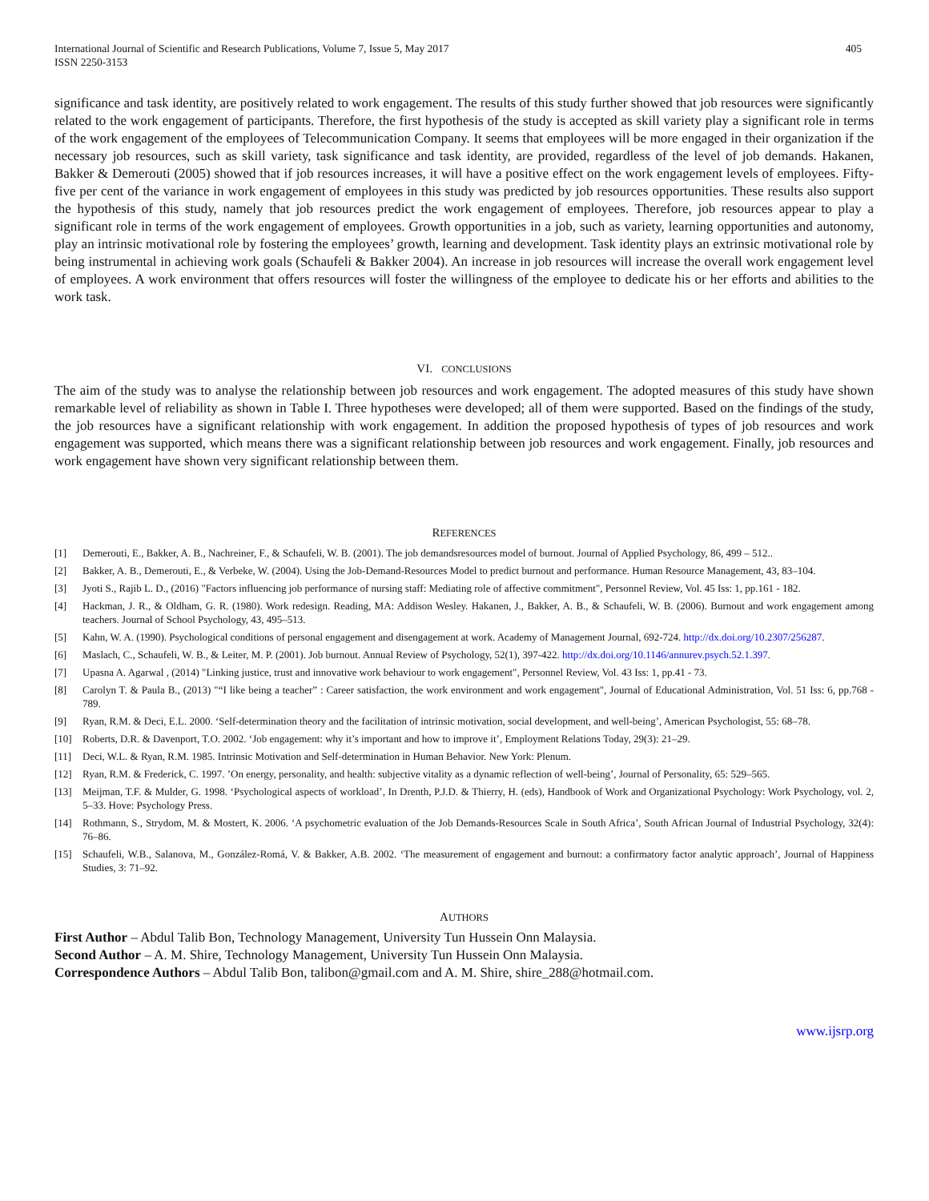International Journal of Scientific and Research Publications, Volume 7, Issue 5, May 2017
ISSN 2250-3153
405
significance and task identity, are positively related to work engagement. The results of this study further showed that job resources were significantly related to the work engagement of participants. Therefore, the first hypothesis of the study is accepted as skill variety play a significant role in terms of the work engagement of the employees of Telecommunication Company. It seems that employees will be more engaged in their organization if the necessary job resources, such as skill variety, task significance and task identity, are provided, regardless of the level of job demands. Hakanen, Bakker & Demerouti (2005) showed that if job resources increases, it will have a positive effect on the work engagement levels of employees. Fifty-five per cent of the variance in work engagement of employees in this study was predicted by job resources opportunities. These results also support the hypothesis of this study, namely that job resources predict the work engagement of employees. Therefore, job resources appear to play a significant role in terms of the work engagement of employees. Growth opportunities in a job, such as variety, learning opportunities and autonomy, play an intrinsic motivational role by fostering the employees’ growth, learning and development. Task identity plays an extrinsic motivational role by being instrumental in achieving work goals (Schaufeli & Bakker 2004). An increase in job resources will increase the overall work engagement level of employees. A work environment that offers resources will foster the willingness of the employee to dedicate his or her efforts and abilities to the work task.
VI. CONCLUSIONS
The aim of the study was to analyse the relationship between job resources and work engagement. The adopted measures of this study have shown remarkable level of reliability as shown in Table I. Three hypotheses were developed; all of them were supported. Based on the findings of the study, the job resources have a significant relationship with work engagement. In addition the proposed hypothesis of types of job resources and work engagement was supported, which means there was a significant relationship between job resources and work engagement. Finally, job resources and work engagement have shown very significant relationship between them.
REFERENCES
[1] Demerouti, E., Bakker, A. B., Nachreiner, F., & Schaufeli, W. B. (2001). The job demandsresources model of burnout. Journal of Applied Psychology, 86, 499 – 512..
[2] Bakker, A. B., Demerouti, E., & Verbeke, W. (2004). Using the Job-Demand-Resources Model to predict burnout and performance. Human Resource Management, 43, 83–104.
[3] Jyoti S., Rajib L. D., (2016) "Factors influencing job performance of nursing staff: Mediating role of affective commitment", Personnel Review, Vol. 45 Iss: 1, pp.161 - 182.
[4] Hackman, J. R., & Oldham, G. R. (1980). Work redesign. Reading, MA: Addison Wesley. Hakanen, J., Bakker, A. B., & Schaufeli, W. B. (2006). Burnout and work engagement among teachers. Journal of School Psychology, 43, 495–513.
[5] Kahn, W. A. (1990). Psychological conditions of personal engagement and disengagement at work. Academy of Management Journal, 692-724. http://dx.doi.org/10.2307/256287.
[6] Maslach, C., Schaufeli, W. B., & Leiter, M. P. (2001). Job burnout. Annual Review of Psychology, 52(1), 397-422. http://dx.doi.org/10.1146/annurev.psych.52.1.397.
[7] Upasna A. Agarwal , (2014) "Linking justice, trust and innovative work behaviour to work engagement", Personnel Review, Vol. 43 Iss: 1, pp.41 - 73.
[8] Carolyn T. & Paula B., (2013) "“I like being a teacher” : Career satisfaction, the work environment and work engagement", Journal of Educational Administration, Vol. 51 Iss: 6, pp.768 - 789.
[9] Ryan, R.M. & Deci, E.L. 2000. ‘Self-determination theory and the facilitation of intrinsic motivation, social development, and well-being’, American Psychologist, 55: 68–78.
[10] Roberts, D.R. & Davenport, T.O. 2002. ‘Job engagement: why it’s important and how to improve it’, Employment Relations Today, 29(3): 21–29.
[11] Deci, W.L. & Ryan, R.M. 1985. Intrinsic Motivation and Self-determination in Human Behavior. New York: Plenum.
[12] Ryan, R.M. & Frederick, C. 1997. ’On energy, personality, and health: subjective vitality as a dynamic reflection of well-being’, Journal of Personality, 65: 529–565.
[13] Meijman, T.F. & Mulder, G. 1998. ‘Psychological aspects of workload’, In Drenth, P.J.D. & Thierry, H. (eds), Handbook of Work and Organizational Psychology: Work Psychology, vol. 2, 5–33. Hove: Psychology Press.
[14] Rothmann, S., Strydom, M. & Mostert, K. 2006. ‘A psychometric evaluation of the Job Demands-Resources Scale in South Africa’, South African Journal of Industrial Psychology, 32(4): 76–86.
[15] Schaufeli, W.B., Salanova, M., González-Romá, V. & Bakker, A.B. 2002. ‘The measurement of engagement and burnout: a confirmatory factor analytic approach’, Journal of Happiness Studies, 3: 71–92.
AUTHORS
First Author – Abdul Talib Bon, Technology Management, University Tun Hussein Onn Malaysia.
Second Author – A. M. Shire, Technology Management, University Tun Hussein Onn Malaysia.
Correspondence Authors – Abdul Talib Bon, talibon@gmail.com and A. M. Shire, shire_288@hotmail.com.
www.ijsrp.org